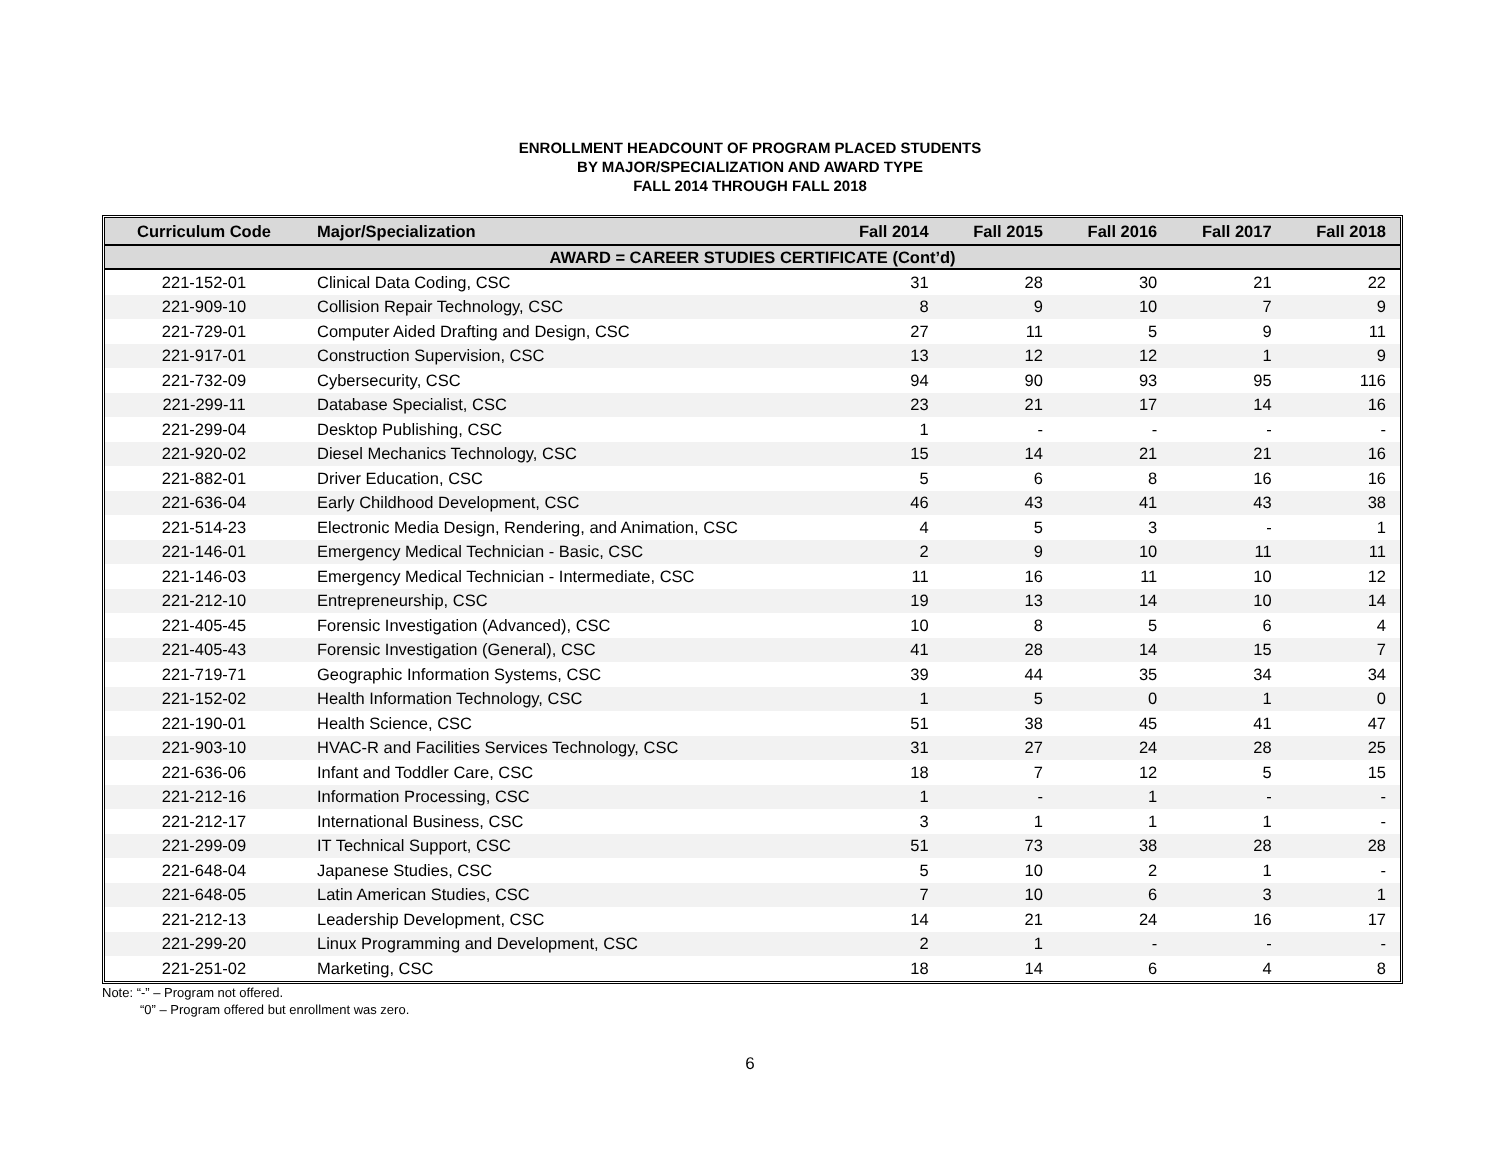ENROLLMENT HEADCOUNT OF PROGRAM PLACED STUDENTS
BY MAJOR/SPECIALIZATION AND AWARD TYPE
FALL 2014 THROUGH FALL 2018
| Curriculum Code | Major/Specialization | Fall 2014 | Fall 2015 | Fall 2016 | Fall 2017 | Fall 2018 |
| --- | --- | --- | --- | --- | --- | --- |
| AWARD = CAREER STUDIES CERTIFICATE (Cont’d) | | | | | | |
| 221-152-01 | Clinical Data Coding, CSC | 31 | 28 | 30 | 21 | 22 |
| 221-909-10 | Collision Repair Technology, CSC | 8 | 9 | 10 | 7 | 9 |
| 221-729-01 | Computer Aided Drafting and Design, CSC | 27 | 11 | 5 | 9 | 11 |
| 221-917-01 | Construction Supervision, CSC | 13 | 12 | 12 | 1 | 9 |
| 221-732-09 | Cybersecurity, CSC | 94 | 90 | 93 | 95 | 116 |
| 221-299-11 | Database Specialist, CSC | 23 | 21 | 17 | 14 | 16 |
| 221-299-04 | Desktop Publishing, CSC | 1 | - | - | - | - |
| 221-920-02 | Diesel Mechanics Technology, CSC | 15 | 14 | 21 | 21 | 16 |
| 221-882-01 | Driver Education, CSC | 5 | 6 | 8 | 16 | 16 |
| 221-636-04 | Early Childhood Development, CSC | 46 | 43 | 41 | 43 | 38 |
| 221-514-23 | Electronic Media Design, Rendering, and Animation, CSC | 4 | 5 | 3 | - | 1 |
| 221-146-01 | Emergency Medical Technician - Basic, CSC | 2 | 9 | 10 | 11 | 11 |
| 221-146-03 | Emergency Medical Technician - Intermediate, CSC | 11 | 16 | 11 | 10 | 12 |
| 221-212-10 | Entrepreneurship, CSC | 19 | 13 | 14 | 10 | 14 |
| 221-405-45 | Forensic Investigation (Advanced), CSC | 10 | 8 | 5 | 6 | 4 |
| 221-405-43 | Forensic Investigation (General), CSC | 41 | 28 | 14 | 15 | 7 |
| 221-719-71 | Geographic Information Systems, CSC | 39 | 44 | 35 | 34 | 34 |
| 221-152-02 | Health Information Technology, CSC | 1 | 5 | 0 | 1 | 0 |
| 221-190-01 | Health Science, CSC | 51 | 38 | 45 | 41 | 47 |
| 221-903-10 | HVAC-R and Facilities Services Technology, CSC | 31 | 27 | 24 | 28 | 25 |
| 221-636-06 | Infant and Toddler Care, CSC | 18 | 7 | 12 | 5 | 15 |
| 221-212-16 | Information Processing, CSC | 1 | - | 1 | - | - |
| 221-212-17 | International Business, CSC | 3 | 1 | 1 | 1 | - |
| 221-299-09 | IT Technical Support, CSC | 51 | 73 | 38 | 28 | 28 |
| 221-648-04 | Japanese Studies, CSC | 5 | 10 | 2 | 1 | - |
| 221-648-05 | Latin American Studies, CSC | 7 | 10 | 6 | 3 | 1 |
| 221-212-13 | Leadership Development, CSC | 14 | 21 | 24 | 16 | 17 |
| 221-299-20 | Linux Programming and Development, CSC | 2 | 1 | - | - | - |
| 221-251-02 | Marketing, CSC | 18 | 14 | 6 | 4 | 8 |
Note: “-” – Program not offered.
“0” – Program offered but enrollment was zero.
6